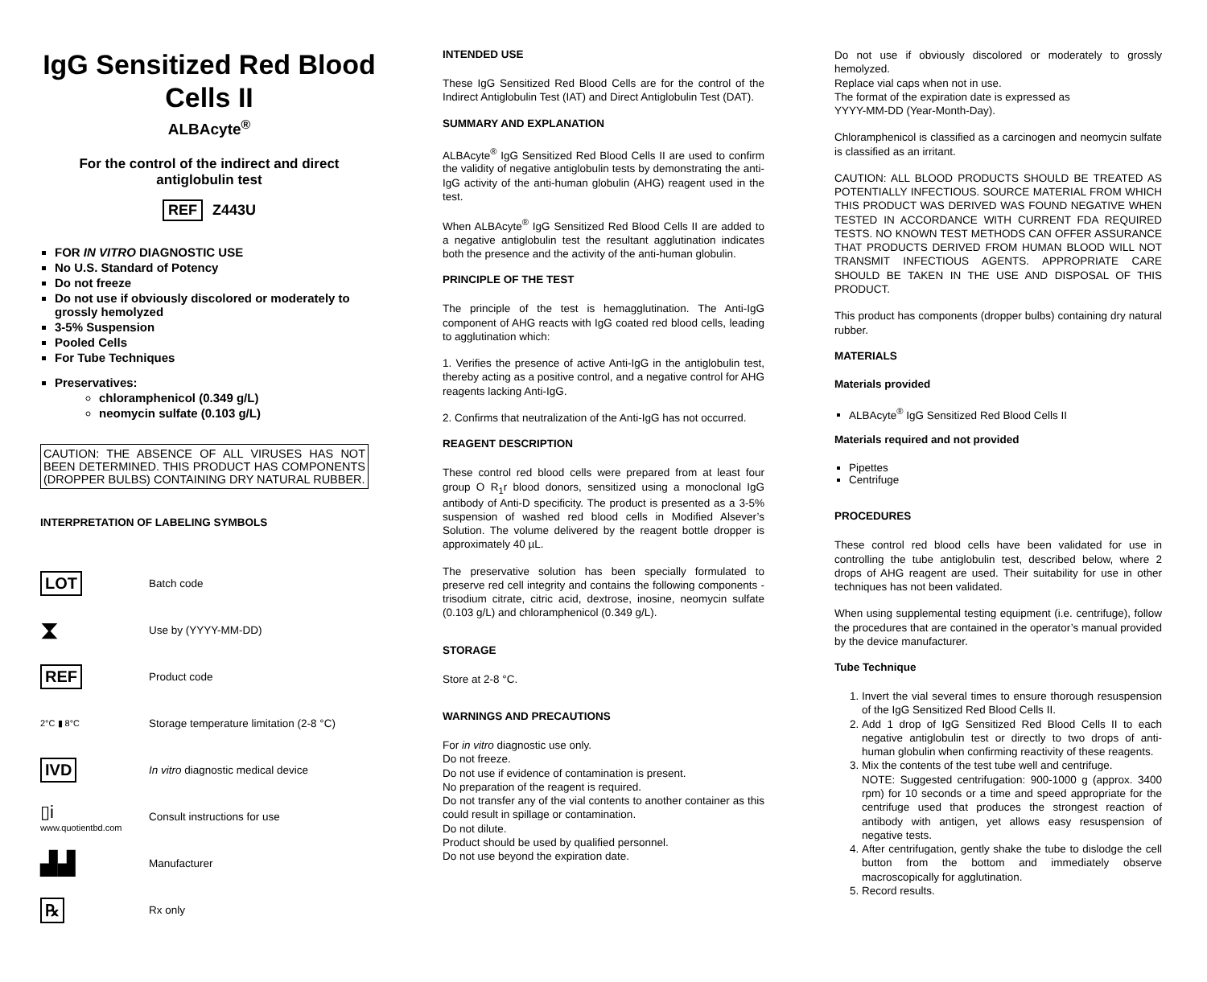IgG Sensitized Red Blood Cells II
ALBAcyte<sup>®</sup>
For the control of the indirect and direct antiglobulin test
REF Z443U
FOR IN VITRO DIAGNOSTIC USE
No U.S. Standard of Potency
Do not freeze
Do not use if obviously discolored or moderately to grossly hemolyzed
3-5% Suspension
Pooled Cells
For Tube Techniques
Preservatives:
chloramphenicol (0.349 g/L)
neomycin sulfate (0.103 g/L)
CAUTION: THE ABSENCE OF ALL VIRUSES HAS NOT BEEN DETERMINED. THIS PRODUCT HAS COMPONENTS (DROPPER BULBS) CONTAINING DRY NATURAL RUBBER.
INTERPRETATION OF LABELING SYMBOLS
LOT
Batch code
⧗
Use by (YYYY-MM-DD)
REF
Product code
2°C ▮ 8°C
Storage temperature limitation (2-8 °C)
IVD
In vitro diagnostic medical device
▯i
www.quotientbd.com
Consult instructions for use
▟▟
Manufacturer
℞
Rx only
INTENDED USE
These IgG Sensitized Red Blood Cells are for the control of the Indirect Antiglobulin Test (IAT) and Direct Antiglobulin Test (DAT).
SUMMARY AND EXPLANATION
ALBAcyte<sup>®</sup> IgG Sensitized Red Blood Cells II are used to confirm the validity of negative antiglobulin tests by demonstrating the anti-IgG activity of the anti-human globulin (AHG) reagent used in the test.
When ALBAcyte<sup>®</sup> IgG Sensitized Red Blood Cells II are added to a negative antiglobulin test the resultant agglutination indicates both the presence and the activity of the anti-human globulin.
PRINCIPLE OF THE TEST
The principle of the test is hemagglutination. The Anti-IgG component of AHG reacts with IgG coated red blood cells, leading to agglutination which:
1. Verifies the presence of active Anti-IgG in the antiglobulin test, thereby acting as a positive control, and a negative control for AHG reagents lacking Anti-IgG.
2. Confirms that neutralization of the Anti-IgG has not occurred.
REAGENT DESCRIPTION
These control red blood cells were prepared from at least four group O R<sub>1</sub>r blood donors, sensitized using a monoclonal IgG antibody of Anti-D specificity. The product is presented as a 3-5% suspension of washed red blood cells in Modified Alsever’s Solution. The volume delivered by the reagent bottle dropper is approximately 40 µL.
The preservative solution has been specially formulated to preserve red cell integrity and contains the following components - trisodium citrate, citric acid, dextrose, inosine, neomycin sulfate (0.103 g/L) and chloramphenicol (0.349 g/L).
STORAGE
Store at 2-8 °C.
WARNINGS AND PRECAUTIONS
For in vitro diagnostic use only.
Do not freeze.
Do not use if evidence of contamination is present.
No preparation of the reagent is required.
Do not transfer any of the vial contents to another container as this could result in spillage or contamination.
Do not dilute.
Product should be used by qualified personnel.
Do not use beyond the expiration date.
Do not use if obviously discolored or moderately to grossly hemolyzed.
Replace vial caps when not in use.
The format of the expiration date is expressed as
YYYY-MM-DD (Year-Month-Day).
Chloramphenicol is classified as a carcinogen and neomycin sulfate is classified as an irritant.
CAUTION: ALL BLOOD PRODUCTS SHOULD BE TREATED AS POTENTIALLY INFECTIOUS. SOURCE MATERIAL FROM WHICH THIS PRODUCT WAS DERIVED WAS FOUND NEGATIVE WHEN TESTED IN ACCORDANCE WITH CURRENT FDA REQUIRED TESTS. NO KNOWN TEST METHODS CAN OFFER ASSURANCE THAT PRODUCTS DERIVED FROM HUMAN BLOOD WILL NOT TRANSMIT INFECTIOUS AGENTS. APPROPRIATE CARE SHOULD BE TAKEN IN THE USE AND DISPOSAL OF THIS PRODUCT.
This product has components (dropper bulbs) containing dry natural rubber.
MATERIALS
Materials provided
ALBAcyte<sup>®</sup> IgG Sensitized Red Blood Cells II
Materials required and not provided
Pipettes
Centrifuge
PROCEDURES
These control red blood cells have been validated for use in controlling the tube antiglobulin test, described below, where 2 drops of AHG reagent are used. Their suitability for use in other techniques has not been validated.
When using supplemental testing equipment (i.e. centrifuge), follow the procedures that are contained in the operator’s manual provided by the device manufacturer.
Tube Technique
1. Invert the vial several times to ensure thorough resuspension of the IgG Sensitized Red Blood Cells II.
2. Add 1 drop of IgG Sensitized Red Blood Cells II to each negative antiglobulin test or directly to two drops of anti-human globulin when confirming reactivity of these reagents.
3. Mix the contents of the test tube well and centrifuge.
NOTE: Suggested centrifugation: 900-1000 g (approx. 3400 rpm) for 10 seconds or a time and speed appropriate for the centrifuge used that produces the strongest reaction of antibody with antigen, yet allows easy resuspension of negative tests.
4. After centrifugation, gently shake the tube to dislodge the cell button from the bottom and immediately observe macroscopically for agglutination.
5. Record results.